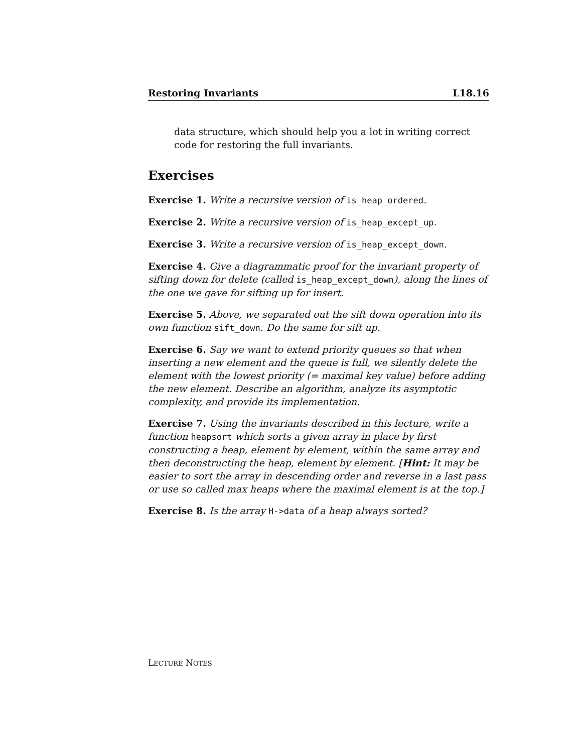Restoring Invariants L18.16
data structure, which should help you a lot in writing correct code for restoring the full invariants.
Exercises
Exercise 1. Write a recursive version of is_heap_ordered.
Exercise 2. Write a recursive version of is_heap_except_up.
Exercise 3. Write a recursive version of is_heap_except_down.
Exercise 4. Give a diagrammatic proof for the invariant property of sifting down for delete (called is_heap_except_down), along the lines of the one we gave for sifting up for insert.
Exercise 5. Above, we separated out the sift down operation into its own function sift_down. Do the same for sift up.
Exercise 6. Say we want to extend priority queues so that when inserting a new element and the queue is full, we silently delete the element with the lowest priority (= maximal key value) before adding the new element. Describe an algorithm, analyze its asymptotic complexity, and provide its implementation.
Exercise 7. Using the invariants described in this lecture, write a function heapsort which sorts a given array in place by first constructing a heap, element by element, within the same array and then deconstructing the heap, element by element. [Hint: It may be easier to sort the array in descending order and reverse in a last pass or use so called max heaps where the maximal element is at the top.]
Exercise 8. Is the array H->data of a heap always sorted?
LECTURE NOTES